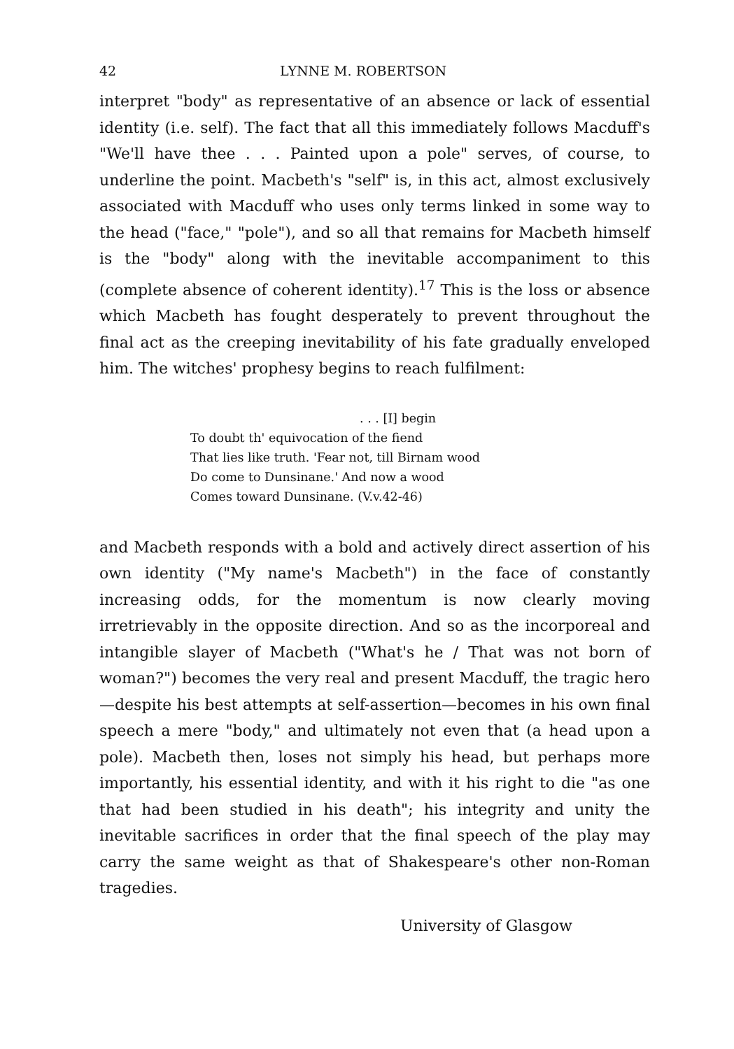42 LYNNE M. ROBERTSON
interpret "body" as representative of an absence or lack of essential identity (i.e. self). The fact that all this immediately follows Macduff's "We'll have thee . . . Painted upon a pole" serves, of course, to underline the point. Macbeth's "self" is, in this act, almost exclusively associated with Macduff who uses only terms linked in some way to the head ("face," "pole"), and so all that remains for Macbeth himself is the "body" along with the inevitable accompaniment to this (complete absence of coherent identity).<sup>17</sup> This is the loss or absence which Macbeth has fought desperately to prevent throughout the final act as the creeping inevitability of his fate gradually enveloped him. The witches' prophesy begins to reach fulfilment:
. . . [I] begin
To doubt th' equivocation of the fiend
That lies like truth. 'Fear not, till Birnam wood
Do come to Dunsinane.' And now a wood
Comes toward Dunsinane. (V.v.42-46)
and Macbeth responds with a bold and actively direct assertion of his own identity ("My name's Macbeth") in the face of constantly increasing odds, for the momentum is now clearly moving irretrievably in the opposite direction. And so as the incorporeal and intangible slayer of Macbeth ("What's he / That was not born of woman?") becomes the very real and present Macduff, the tragic hero—despite his best attempts at self-assertion—becomes in his own final speech a mere "body," and ultimately not even that (a head upon a pole). Macbeth then, loses not simply his head, but perhaps more importantly, his essential identity, and with it his right to die "as one that had been studied in his death"; his integrity and unity the inevitable sacrifices in order that the final speech of the play may carry the same weight as that of Shakespeare's other non-Roman tragedies.
University of Glasgow